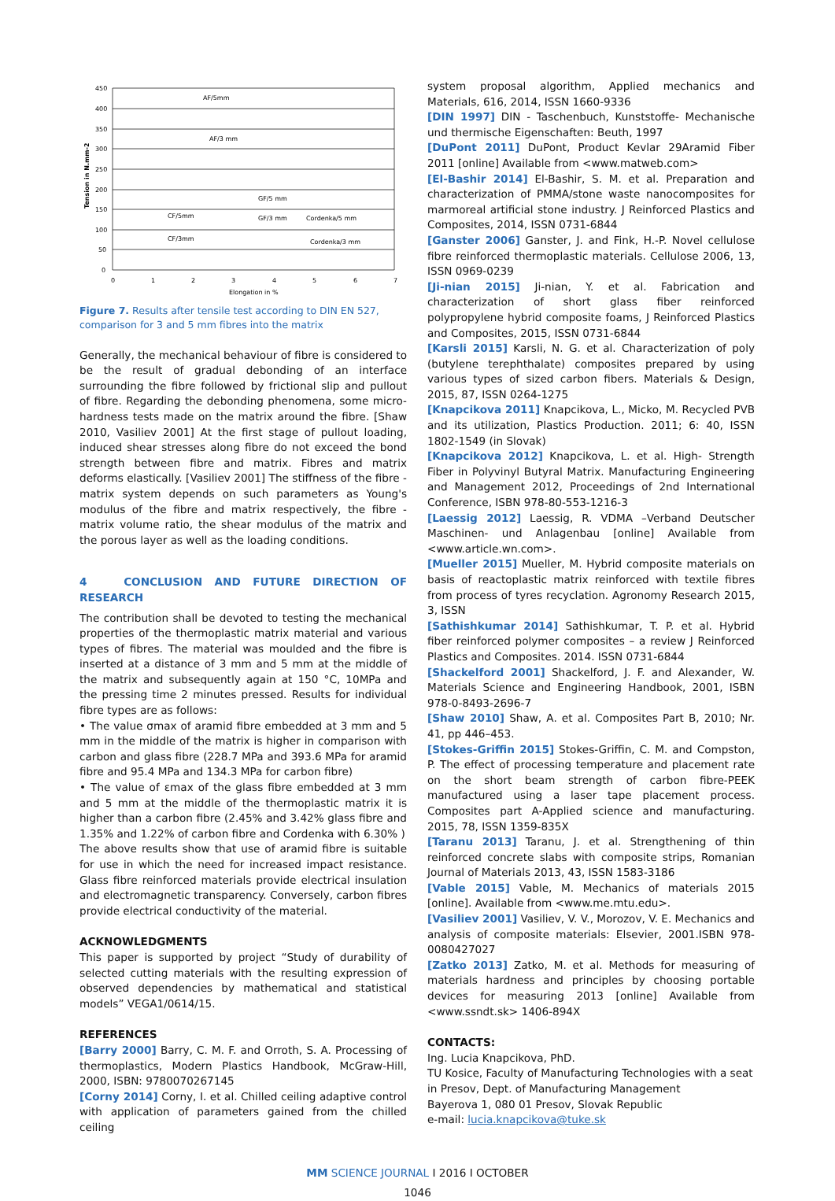450
400
350
300
250
200
150
100
50
0
0
1
2
3
4
5
6
7
Elongation in %
Tension in N.mm-2
AF/5mm
AF/3 mm
GF/5 mm
CF/5mm
GF/3 mm
Cordenka/5 mm
CF/3mm
Cordenka/3 mm
Figure 7. Results after tensile test according to DIN EN 527, comparison for 3 and 5 mm fibres into the matrix
Generally, the mechanical behaviour of fibre is considered to be the result of gradual debonding of an interface surrounding the fibre followed by frictional slip and pullout of fibre. Regarding the debonding phenomena, some micro-hardness tests made on the matrix around the fibre. [Shaw 2010, Vasiliev 2001] At the first stage of pullout loading, induced shear stresses along fibre do not exceed the bond strength between fibre and matrix. Fibres and matrix deforms elastically. [Vasiliev 2001] The stiffness of the fibre - matrix system depends on such parameters as Young's modulus of the fibre and matrix respectively, the fibre - matrix volume ratio, the shear modulus of the matrix and the porous layer as well as the loading conditions.
4 CONCLUSION AND FUTURE DIRECTION OF RESEARCH
The contribution shall be devoted to testing the mechanical properties of the thermoplastic matrix material and various types of fibres. The material was moulded and the fibre is inserted at a distance of 3 mm and 5 mm at the middle of the matrix and subsequently again at 150 °C, 10MPa and the pressing time 2 minutes pressed. Results for individual fibre types are as follows:
• The value σmax of aramid fibre embedded at 3 mm and 5 mm in the middle of the matrix is higher in comparison with carbon and glass fibre (228.7 MPa and 393.6 MPa for aramid fibre and 95.4 MPa and 134.3 MPa for carbon fibre)
• The value of εmax of the glass fibre embedded at 3 mm and 5 mm at the middle of the thermoplastic matrix it is higher than a carbon fibre (2.45% and 3.42% glass fibre and 1.35% and 1.22% of carbon fibre and Cordenka with 6.30% )
The above results show that use of aramid fibre is suitable for use in which the need for increased impact resistance. Glass fibre reinforced materials provide electrical insulation and electromagnetic transparency. Conversely, carbon fibres provide electrical conductivity of the material.
ACKNOWLEDGMENTS
This paper is supported by project “Study of durability of selected cutting materials with the resulting expression of observed dependencies by mathematical and statistical models” VEGA1/0614/15.
REFERENCES
[Barry 2000] Barry, C. M. F. and Orroth, S. A. Processing of thermoplastics, Modern Plastics Handbook, McGraw-Hill, 2000, ISBN: 9780070267145
[Corny 2014] Corny, I. et al. Chilled ceiling adaptive control with application of parameters gained from the chilled ceiling
system proposal algorithm, Applied mechanics and Materials, 616, 2014, ISSN 1660-9336
[DIN 1997] DIN - Taschenbuch, Kunststoffe- Mechanische und thermische Eigenschaften: Beuth, 1997
[DuPont 2011] DuPont, Product Kevlar 29Aramid Fiber 2011 [online] Available from <www.matweb.com>
[El-Bashir 2014] El-Bashir, S. M. et al. Preparation and characterization of PMMA/stone waste nanocomposites for marmoreal artificial stone industry. J Reinforced Plastics and Composites, 2014, ISSN 0731-6844
[Ganster 2006] Ganster, J. and Fink, H.-P. Novel cellulose fibre reinforced thermoplastic materials. Cellulose 2006, 13, ISSN 0969-0239
[Ji-nian 2015] Ji-nian, Y. et al. Fabrication and characterization of short glass fiber reinforced polypropylene hybrid composite foams, J Reinforced Plastics and Composites, 2015, ISSN 0731-6844
[Karsli 2015] Karsli, N. G. et al. Characterization of poly (butylene terephthalate) composites prepared by using various types of sized carbon fibers. Materials & Design, 2015, 87, ISSN 0264-1275
[Knapcikova 2011] Knapcikova, L., Micko, M. Recycled PVB and its utilization, Plastics Production. 2011; 6: 40, ISSN 1802-1549 (in Slovak)
[Knapcikova 2012] Knapcikova, L. et al. High- Strength Fiber in Polyvinyl Butyral Matrix. Manufacturing Engineering and Management 2012, Proceedings of 2nd International Conference, ISBN 978-80-553-1216-3
[Laessig 2012] Laessig, R. VDMA –Verband Deutscher Maschinen- und Anlagenbau [online] Available from <www.article.wn.com>.
[Mueller 2015] Mueller, M. Hybrid composite materials on basis of reactoplastic matrix reinforced with textile fibres from process of tyres recyclation. Agronomy Research 2015, 3, ISSN
[Sathishkumar 2014] Sathishkumar, T. P. et al. Hybrid fiber reinforced polymer composites – a review J Reinforced Plastics and Composites. 2014. ISSN 0731-6844
[Shackelford 2001] Shackelford, J. F. and Alexander, W. Materials Science and Engineering Handbook, 2001, ISBN 978-0-8493-2696-7
[Shaw 2010] Shaw, A. et al. Composites Part B, 2010; Nr. 41, pp 446–453.
[Stokes-Griffin 2015] Stokes-Griffin, C. M. and Compston, P. The effect of processing temperature and placement rate on the short beam strength of carbon fibre-PEEK manufactured using a laser tape placement process. Composites part A-Applied science and manufacturing. 2015, 78, ISSN 1359-835X
[Taranu 2013] Taranu, J. et al. Strengthening of thin reinforced concrete slabs with composite strips, Romanian Journal of Materials 2013, 43, ISSN 1583-3186
[Vable 2015] Vable, M. Mechanics of materials 2015 [online]. Available from <www.me.mtu.edu>.
[Vasiliev 2001] Vasiliev, V. V., Morozov, V. E. Mechanics and analysis of composite materials: Elsevier, 2001.ISBN 978-0080427027
[Zatko 2013] Zatko, M. et al. Methods for measuring of materials hardness and principles by choosing portable devices for measuring 2013 [online] Available from <www.ssndt.sk> 1406-894X
CONTACTS:
Ing. Lucia Knapcikova, PhD.
TU Kosice, Faculty of Manufacturing Technologies with a seat in Presov, Dept. of Manufacturing Management
Bayerova 1, 080 01 Presov, Slovak Republic
e-mail: lucia.knapcikova@tuke.sk
MM SCIENCE JOURNAL I 2016 I OCTOBER
1046